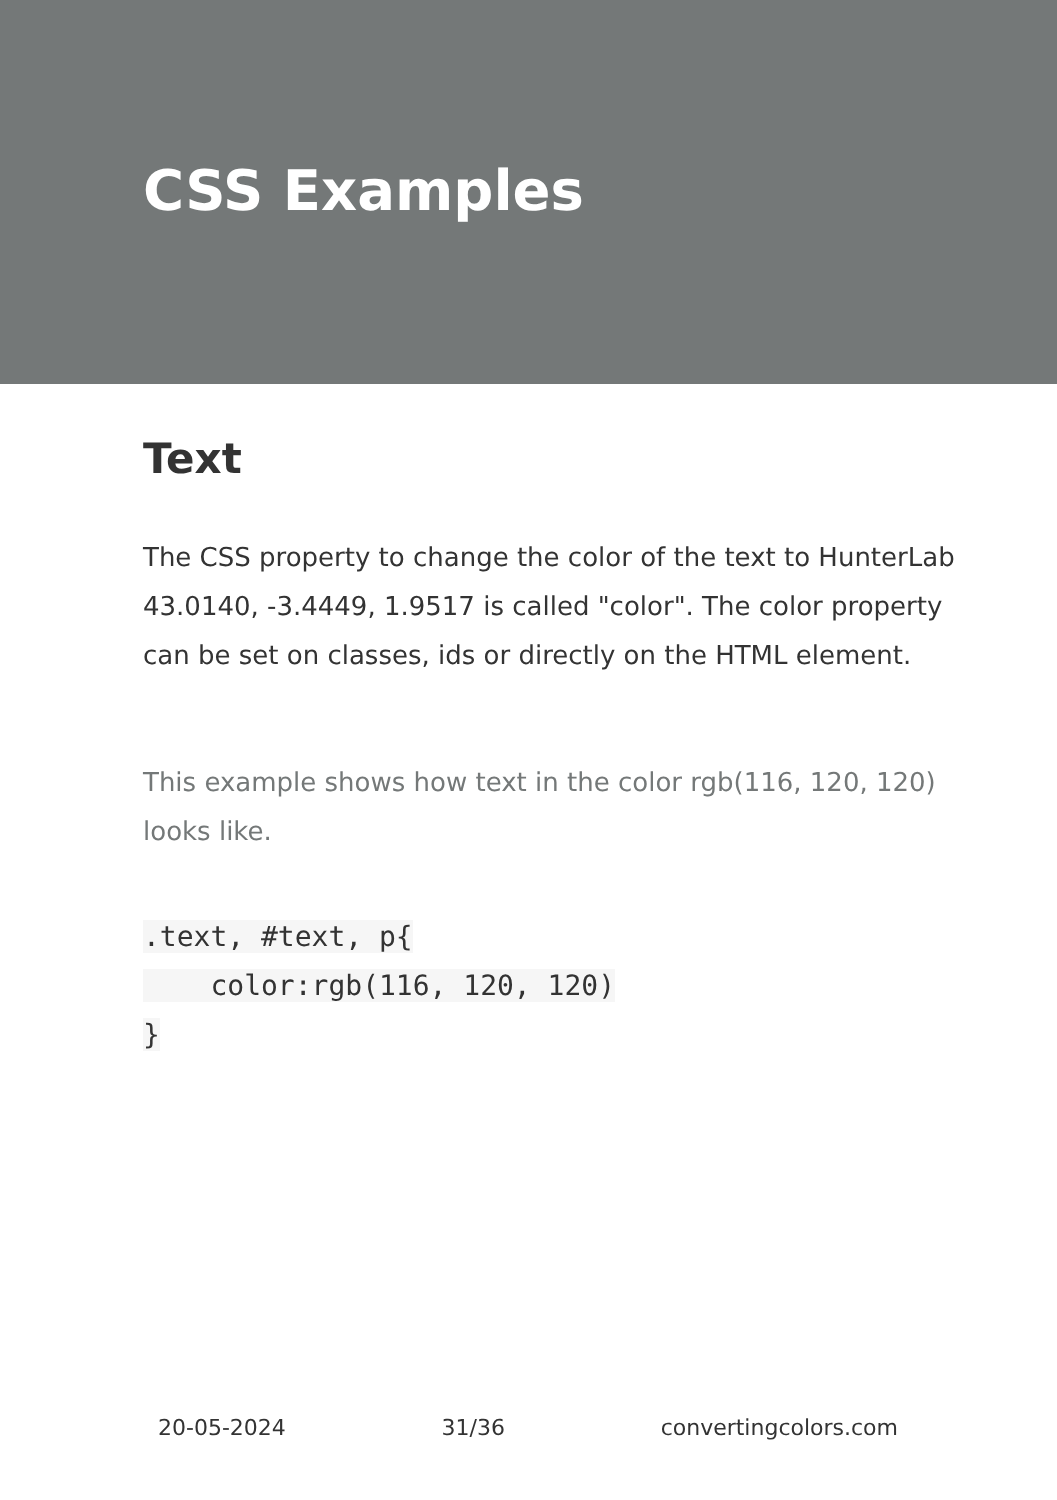CSS Examples
Text
The CSS property to change the color of the text to HunterLab 43.0140, -3.4449, 1.9517 is called "color". The color property can be set on classes, ids or directly on the HTML element.
This example shows how text in the color rgb(116, 120, 120) looks like.
.text, #text, p{
    color:rgb(116, 120, 120)
}
20-05-2024 31/36 convertingcolors.com